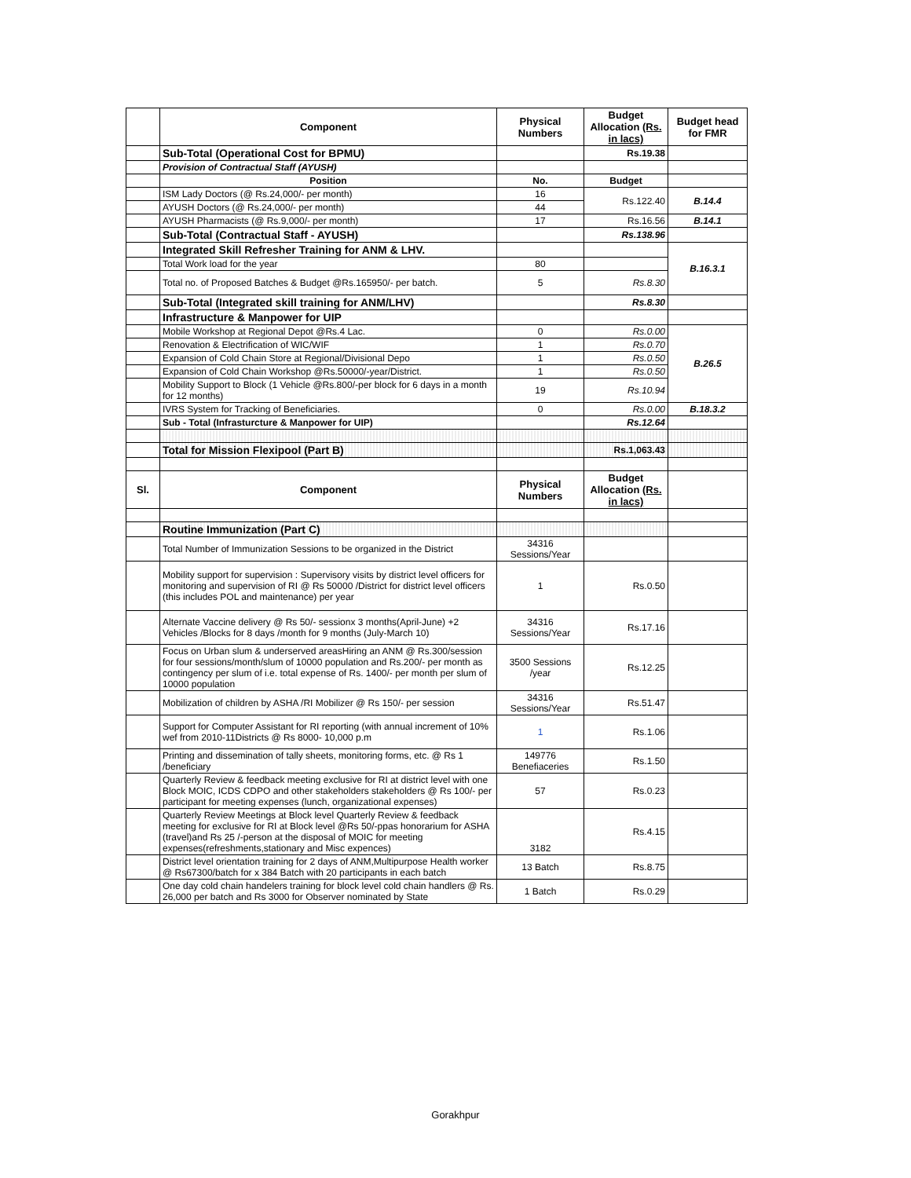| | Component | Physical Numbers | Budget Allocation (Rs. in lacs) | Budget head for FMR |
| --- | --- | --- | --- | --- |
| | Sub-Total (Operational Cost for BPMU) | | Rs.19.38 | |
| | Provision of Contractual Staff (AYUSH) | | | |
| | Position | No. | Budget | |
| | ISM Lady Doctors (@ Rs.24,000/- per month) | 16 | Rs.122.40 | B.14.4 |
| | AYUSH Doctors (@ Rs.24,000/- per month) | 44 | | |
| | AYUSH Pharmacists (@ Rs.9,000/- per month) | 17 | Rs.16.56 | B.14.1 |
| | Sub-Total (Contractual Staff - AYUSH) | | Rs.138.96 | |
| | Integrated Skill Refresher Training for ANM & LHV. | | | B.16.3.1 |
| | Total Work load for the year | 80 | | |
| | Total no. of Proposed Batches & Budget @Rs.165950/- per batch. | 5 | Rs.8.30 | |
| | Sub-Total (Integrated skill training for ANM/LHV) | | Rs.8.30 | |
| | Infrastructure & Manpower for UIP | | | |
| | Mobile Workshop at Regional Depot @Rs.4 Lac. | 0 | Rs.0.00 | B.26.5 |
| | Renovation & Electrification of WIC/WIF | 1 | Rs.0.70 | |
| | Expansion of Cold Chain Store at Regional/Divisional Depo | 1 | Rs.0.50 | |
| | Expansion of Cold Chain Workshop @Rs.50000/-year/District. | 1 | Rs.0.50 | |
| | Mobility Support to Block (1 Vehicle @Rs.800/-per block for 6 days in a month for 12 months) | 19 | Rs.10.94 | |
| | IVRS System for Tracking of Beneficiaries. | 0 | Rs.0.00 | B.18.3.2 |
| | Sub - Total (Infrasturcture & Manpower for UIP) | | Rs.12.64 | |
| | Total for Mission Flexipool (Part B) | | Rs.1,063.43 | |
| Sl. | Component | Physical Numbers | Budget Allocation (Rs. in lacs) | |
| | Routine Immunization (Part C) | | | |
| | Total Number of Immunization Sessions to be organized in the District | 34316 Sessions/Year | | |
| | Mobility support for supervision : Supervisory visits by district level officers for monitoring and supervision of RI @ Rs 50000 /District for district level officers (this includes POL and maintenance) per year | 1 | Rs.0.50 | |
| | Alternate Vaccine delivery @ Rs 50/- sessionx 3 months(April-June) +2 Vehicles /Blocks for 8 days /month for 9 months (July-March 10) | 34316 Sessions/Year | Rs.17.16 | |
| | Focus on Urban slum & underserved areasHiring an ANM @ Rs.300/session for four sessions/month/slum of 10000 population and Rs.200/- per month as contingency per slum of i.e. total expense of Rs. 1400/- per month per slum of 10000 population | 3500 Sessions /year | Rs.12.25 | |
| | Mobilization of children by ASHA /RI Mobilizer @ Rs 150/- per session | 34316 Sessions/Year | Rs.51.47 | |
| | Support for Computer Assistant for RI reporting (with annual increment of 10% wef from 2010-11Districts @ Rs 8000- 10,000 p.m | 1 | Rs.1.06 | |
| | Printing and dissemination of tally sheets, monitoring forms, etc. @ Rs 1 /beneficiary | 149776 Benefiaceries | Rs.1.50 | |
| | Quarterly Review & feedback meeting exclusive for RI at district level with one Block MOIC, ICDS CDPO and other stakeholders stakeholders @ Rs 100/- per participant for meeting expenses (lunch, organizational expenses) | 57 | Rs.0.23 | |
| | Quarterly Review Meetings at Block level Quarterly Review & feedback meeting for exclusive for RI at Block level @Rs 50/-ppas honorarium for ASHA (travel)and Rs 25 /-person at the disposal of MOIC for meeting expenses(refreshments,stationary and Misc expences) | 3182 | Rs.4.15 | |
| | District level orientation training for 2 days of ANM,Multipurpose Health worker @ Rs67300/batch for x 384 Batch with 20 participants in each batch | 13 Batch | Rs.8.75 | |
| | One day cold chain handelers training for block level cold chain handlers @ Rs. 26,000 per batch and Rs 3000 for Observer nominated by State | 1 Batch | Rs.0.29 | |
Gorakhpur